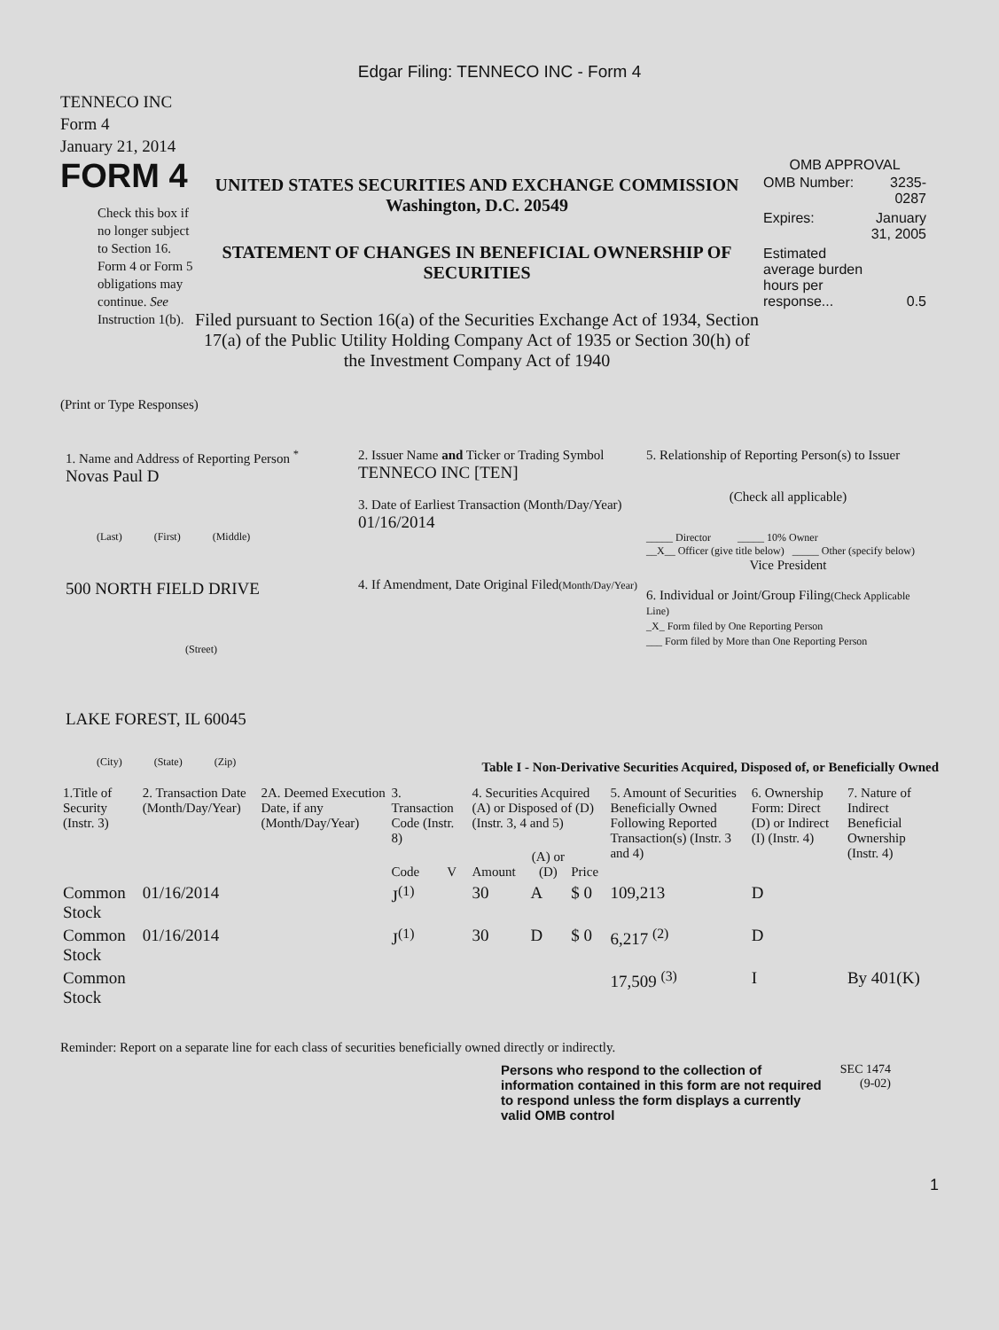Edgar Filing: TENNECO INC - Form 4
TENNECO INC
Form 4
January 21, 2014
FORM 4
Check this box if no longer subject to Section 16. Form 4 or Form 5 obligations may continue. See Instruction 1(b).
UNITED STATES SECURITIES AND EXCHANGE COMMISSION
Washington, D.C. 20549
STATEMENT OF CHANGES IN BENEFICIAL OWNERSHIP OF SECURITIES
Filed pursuant to Section 16(a) of the Securities Exchange Act of 1934, Section 17(a) of the Public Utility Holding Company Act of 1935 or Section 30(h) of the Investment Company Act of 1940
OMB APPROVAL
| OMB Number: | 3235-0287 |
| Expires: | January 31, 2005 |
| Estimated average burden hours per response... | 0.5 |
(Print or Type Responses)
1. Name and Address of Reporting Person <sup>*</sup>
Novas Paul D
(Last) (First) (Middle)
500 NORTH FIELD DRIVE
(Street)
LAKE FOREST, IL 60045
(City) (State) (Zip)
2. Issuer Name and Ticker or Trading Symbol
TENNECO INC [TEN]
3. Date of Earliest Transaction (Month/Day/Year)
01/16/2014
4. If Amendment, Date Original Filed(Month/Day/Year)
5. Relationship of Reporting Person(s) to Issuer
(Check all applicable)
_____ Director _____ 10% Owner
__X__ Officer (give title below) _____ Other (specify below)
Vice President
6. Individual or Joint/Group Filing(Check Applicable Line)
_X_ Form filed by One Reporting Person
___ Form filed by More than One Reporting Person
Table I - Non-Derivative Securities Acquired, Disposed of, or Beneficially Owned
| 1.Title of Security (Instr. 3) | 2. Transaction Date (Month/Day/Year) | 2A. Deemed Execution Date, if any (Month/Day/Year) | 3. Transaction Code (Instr. 8) | | 4. Securities Acquired (A) or Disposed of (D) (Instr. 3, 4 and 5) | | | 5. Amount of Securities Beneficially Owned Following Reported Transaction(s) (Instr. 3 and 4) | 6. Ownership Form: Direct (D) or Indirect (I) (Instr. 4) | 7. Nature of Indirect Beneficial Ownership (Instr. 4) |
| --- | --- | --- | --- | --- | --- | --- | --- | --- | --- | --- |
| | | | Code | V | Amount | (A) or (D) | Price | | | |
| Common Stock | 01/16/2014 | | J<sup>(1)</sup> | | 30 | A | $ 0 | 109,213 | D | |
| Common Stock | 01/16/2014 | | J<sup>(1)</sup> | | 30 | D | $ 0 | 6,217 <sup>(2)</sup> | D | |
| Common Stock | | | | | | | | 17,509 <sup>(3)</sup> | I | By 401(K) |
Reminder: Report on a separate line for each class of securities beneficially owned directly or indirectly.
Persons who respond to the collection of information contained in this form are not required to respond unless the form displays a currently valid OMB control
SEC 1474
(9-02)
1